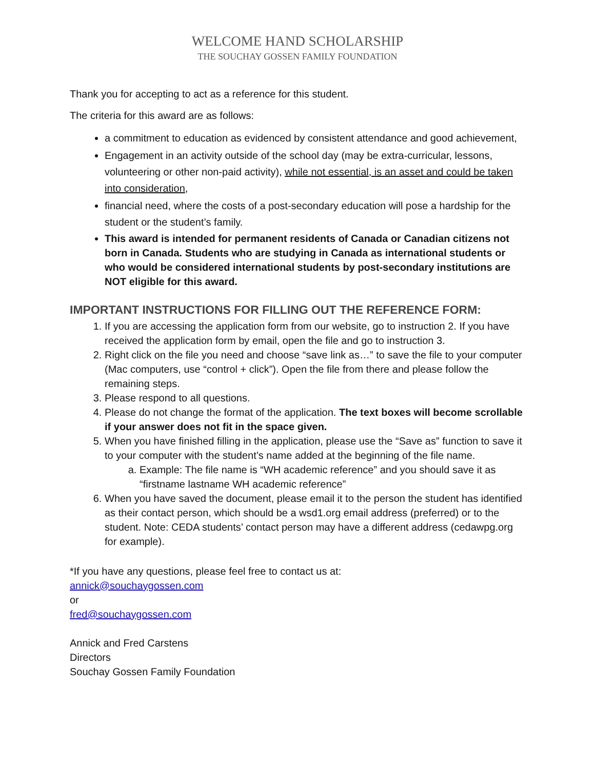WELCOME HAND SCHOLARSHIP
THE SOUCHAY GOSSEN FAMILY FOUNDATION
Thank you for accepting to act as a reference for this student.
The criteria for this award are as follows:
a commitment to education as evidenced by consistent attendance and good achievement,
Engagement in an activity outside of the school day (may be extra-curricular, lessons, volunteering or other non-paid activity), while not essential, is an asset and could be taken into consideration,
financial need, where the costs of a post-secondary education will pose a hardship for the student or the student’s family.
This award is intended for permanent residents of Canada or Canadian citizens not born in Canada. Students who are studying in Canada as international students or who would be considered international students by post-secondary institutions are NOT eligible for this award.
IMPORTANT INSTRUCTIONS FOR FILLING OUT THE REFERENCE FORM:
1. If you are accessing the application form from our website, go to instruction 2. If you have received the application form by email, open the file and go to instruction 3.
2. Right click on the file you need and choose “save link as…” to save the file to your computer (Mac computers, use “control + click”). Open the file from there and please follow the remaining steps.
3. Please respond to all questions.
4. Please do not change the format of the application. The text boxes will become scrollable if your answer does not fit in the space given.
5. When you have finished filling in the application, please use the “Save as” function to save it to your computer with the student’s name added at the beginning of the file name.
a. Example: The file name is “WH academic reference” and you should save it as “firstname lastname WH academic reference”
6. When you have saved the document, please email it to the person the student has identified as their contact person, which should be a wsd1.org email address (preferred) or to the student. Note: CEDA students’ contact person may have a different address (cedawpg.org for example).
*If you have any questions, please feel free to contact us at:
annick@souchaygossen.com
or
fred@souchaygossen.com
Annick and Fred Carstens
Directors
Souchay Gossen Family Foundation